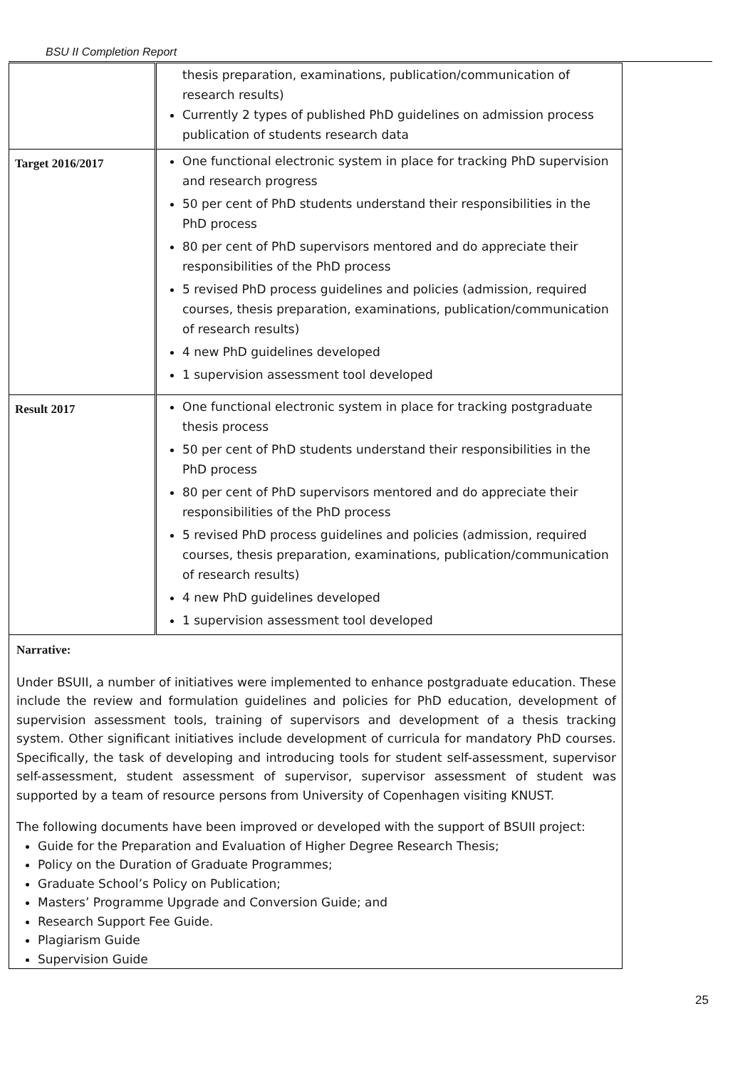BSU II Completion Report
| | thesis preparation, examinations, publication/communication of research results) Currently 2 types of published PhD guidelines on admission process publication of students research data |
| Target 2016/2017 | One functional electronic system in place for tracking PhD supervision and research progress 50 per cent of PhD students understand their responsibilities in the PhD process 80 per cent of PhD supervisors mentored and do appreciate their responsibilities of the PhD process 5 revised PhD process guidelines and policies (admission, required courses, thesis preparation, examinations, publication/communication of research results) 4 new PhD guidelines developed 1 supervision assessment tool developed |
| Result 2017 | One functional electronic system in place for tracking postgraduate thesis process 50 per cent of PhD students understand their responsibilities in the PhD process 80 per cent of PhD supervisors mentored and do appreciate their responsibilities of the PhD process 5 revised PhD process guidelines and policies (admission, required courses, thesis preparation, examinations, publication/communication of research results) 4 new PhD guidelines developed 1 supervision assessment tool developed |
Narrative:
Under BSUII, a number of initiatives were implemented to enhance postgraduate education. These include the review and formulation guidelines and policies for PhD education, development of supervision assessment tools, training of supervisors and development of a thesis tracking system. Other significant initiatives include development of curricula for mandatory PhD courses. Specifically, the task of developing and introducing tools for student self-assessment, supervisor self-assessment, student assessment of supervisor, supervisor assessment of student was supported by a team of resource persons from University of Copenhagen visiting KNUST.
The following documents have been improved or developed with the support of BSUII project:
Guide for the Preparation and Evaluation of Higher Degree Research Thesis;
Policy on the Duration of Graduate Programmes;
Graduate School’s Policy on Publication;
Masters’ Programme Upgrade and Conversion Guide; and
Research Support Fee Guide.
Plagiarism Guide
Supervision Guide
25